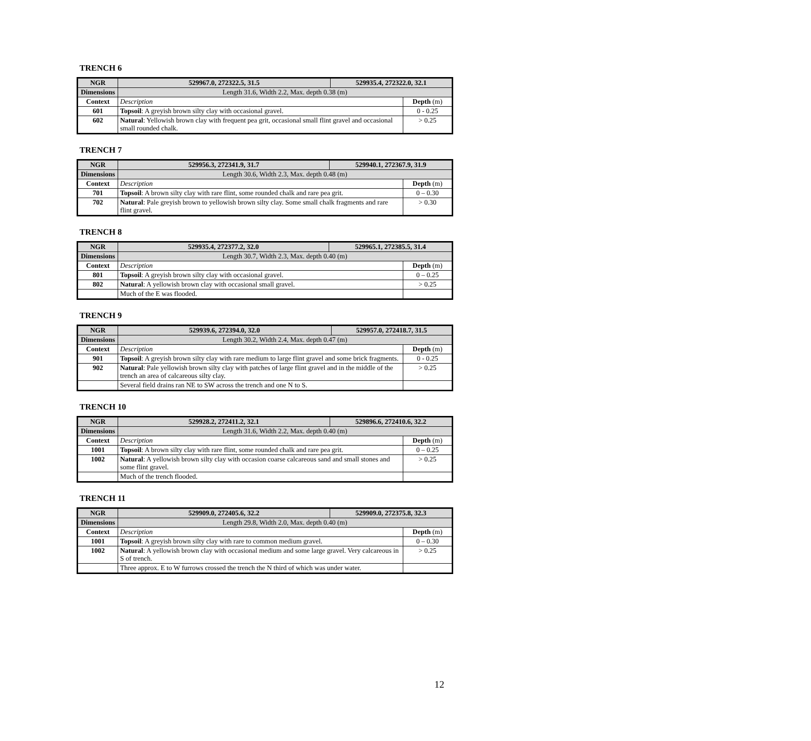TRENCH 6
| NGR | 529967.0, 272322.5, 31.5 | 529935.4, 272322.0, 32.1 | |
| Dimensions | Length 31.6, Width 2.2, Max. depth 0.38 (m) | | |
| Context | Description | | Depth (m) |
| 601 | Topsoil : A greyish brown silty clay with occasional gravel. | | 0 - 0.25 |
| 602 | Natural : Yellowish brown clay with frequent pea grit, occasional small flint gravel and occasional small rounded chalk. | | > 0.25 |
TRENCH 7
| NGR | 529956.3, 272341.9, 31.7 | 529940.1, 272367.9, 31.9 | |
| Dimensions | Length 30.6, Width 2.3, Max. depth 0.48 (m) | | |
| Context | Description | | Depth (m) |
| 701 | Topsoil : A brown silty clay with rare flint, some rounded chalk and rare pea grit. | | 0 – 0.30 |
| 702 | Natural : Pale greyish brown to yellowish brown silty clay. Some small chalk fragments and rare flint gravel. | | > 0.30 |
TRENCH 8
| NGR | 529935.4, 272377.2, 32.0 | 529965.1, 272385.5, 31.4 | |
| Dimensions | Length 30.7, Width 2.3, Max. depth 0.40 (m) | | |
| Context | Description | | Depth (m) |
| 801 | Topsoil : A greyish brown silty clay with occasional gravel. | | 0 – 0.25 |
| 802 | Natural : A yellowish brown clay with occasional small gravel. | | > 0.25 |
| | Much of the E was flooded. | | |
TRENCH 9
| NGR | 529939.6, 272394.0, 32.0 | 529957.0, 272418.7, 31.5 | |
| Dimensions | Length 30.2, Width 2.4, Max. depth 0.47 (m) | | |
| Context | Description | | Depth (m) |
| 901 | Topsoil : A greyish brown silty clay with rare medium to large flint gravel and some brick fragments. | | 0 - 0.25 |
| 902 | Natural : Pale yellowish brown silty clay with patches of large flint gravel and in the middle of the trench an area of calcareous silty clay. | | > 0.25 |
| | Several field drains ran NE to SW across the trench and one N to S. | | |
TRENCH 10
| NGR | 529928.2, 272411.2, 32.1 | 529896.6, 272410.6, 32.2 | |
| Dimensions | Length 31.6, Width 2.2, Max. depth 0.40 (m) | | |
| Context | Description | | Depth (m) |
| 1001 | Topsoil : A brown silty clay with rare flint, some rounded chalk and rare pea grit. | | 0 – 0.25 |
| 1002 | Natural : A yellowish brown silty clay with occasion coarse calcareous sand and small stones and some flint gravel. | | > 0.25 |
| | Much of the trench flooded. | | |
TRENCH 11
| NGR | 529909.0, 272405.6, 32.2 | 529909.0, 272375.8, 32.3 | |
| Dimensions | Length 29.8, Width 2.0, Max. depth 0.40 (m) | | |
| Context | Description | | Depth (m) |
| 1001 | Topsoil : A greyish brown silty clay with rare to common medium gravel. | | 0 – 0.30 |
| 1002 | Natural : A yellowish brown clay with occasional medium and some large gravel. Very calcareous in S of trench. | | > 0.25 |
| | Three approx. E to W furrows crossed the trench the N third of which was under water. | | |
12